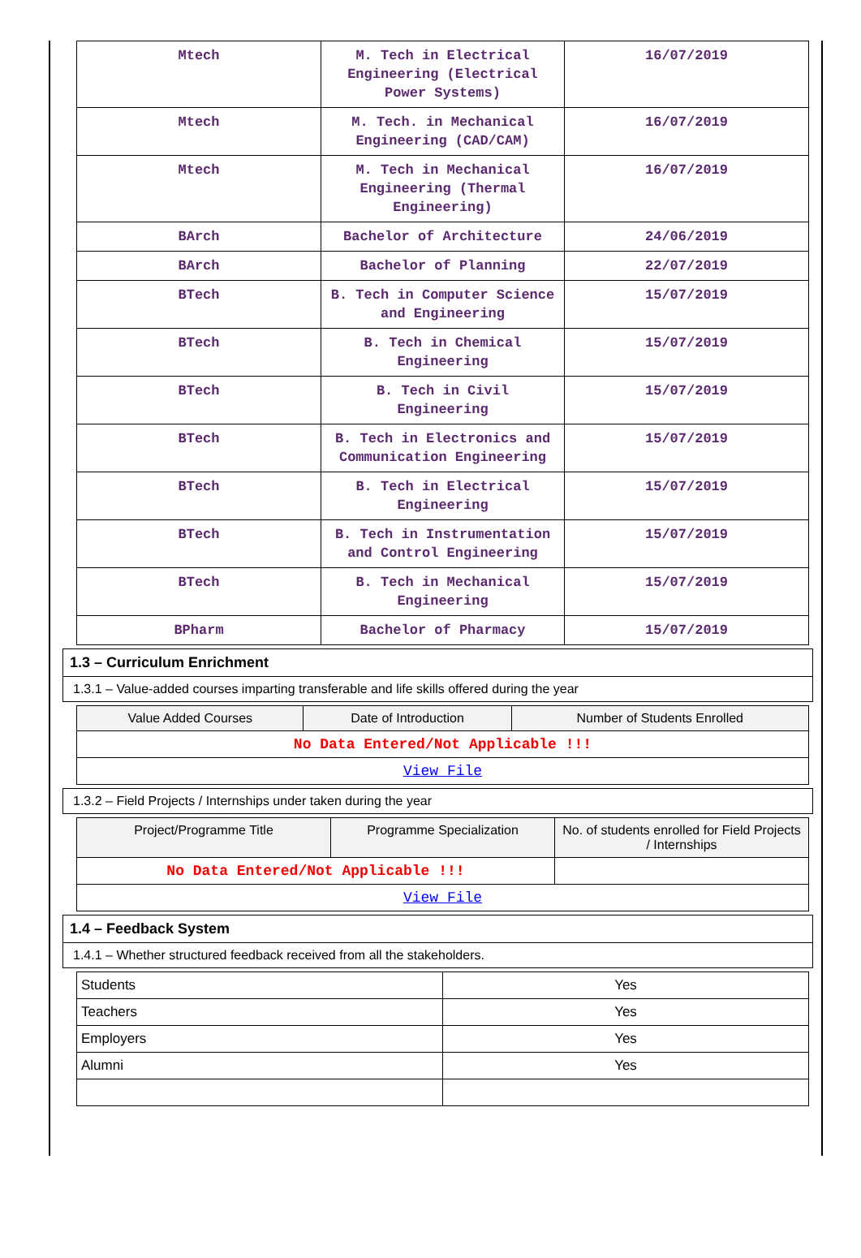| Mtech | M. Tech in Electrical Engineering (Electrical Power Systems) | 16/07/2019 |
| Mtech | M. Tech. in Mechanical Engineering (CAD/CAM) | 16/07/2019 |
| Mtech | M. Tech in Mechanical Engineering (Thermal Engineering) | 16/07/2019 |
| BArch | Bachelor of Architecture | 24/06/2019 |
| BArch | Bachelor of Planning | 22/07/2019 |
| BTech | B. Tech in Computer Science and Engineering | 15/07/2019 |
| BTech | B. Tech in Chemical Engineering | 15/07/2019 |
| BTech | B. Tech in Civil Engineering | 15/07/2019 |
| BTech | B. Tech in Electronics and Communication Engineering | 15/07/2019 |
| BTech | B. Tech in Electrical Engineering | 15/07/2019 |
| BTech | B. Tech in Instrumentation and Control Engineering | 15/07/2019 |
| BTech | B. Tech in Mechanical Engineering | 15/07/2019 |
| BPharm | Bachelor of Pharmacy | 15/07/2019 |
1.3 – Curriculum Enrichment
1.3.1 – Value-added courses imparting transferable and life skills offered during the year
| Value Added Courses | Date of Introduction | Number of Students Enrolled |
| --- | --- | --- |
| No Data Entered/Not Applicable !!! | | |
| View File | | |
1.3.2 – Field Projects / Internships under taken during the year
| Project/Programme Title | Programme Specialization | No. of students enrolled for Field Projects / Internships |
| --- | --- | --- |
| No Data Entered/Not Applicable !!! | | |
| View File | | |
1.4 – Feedback System
1.4.1 – Whether structured feedback received from all the stakeholders.
| Students | Yes |
| Teachers | Yes |
| Employers | Yes |
| Alumni | Yes |